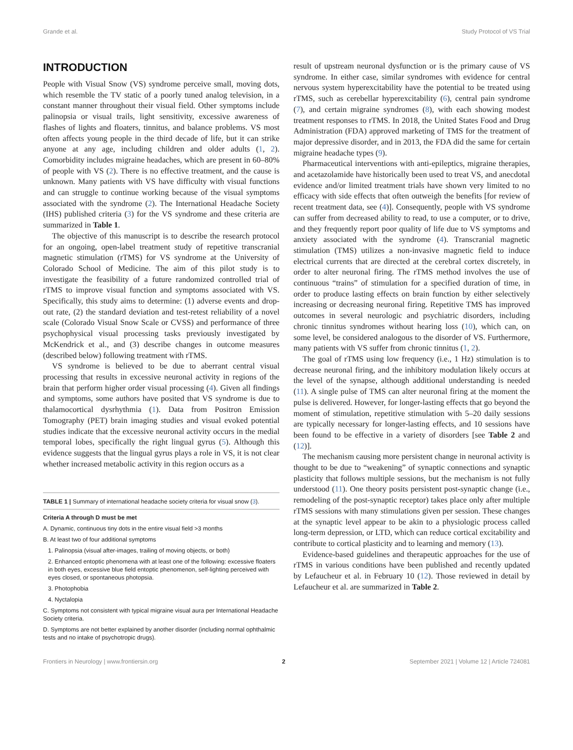Grande et al. Study Protocol of VS Trial
INTRODUCTION
People with Visual Snow (VS) syndrome perceive small, moving dots, which resemble the TV static of a poorly tuned analog television, in a constant manner throughout their visual field. Other symptoms include palinopsia or visual trails, light sensitivity, excessive awareness of flashes of lights and floaters, tinnitus, and balance problems. VS most often affects young people in the third decade of life, but it can strike anyone at any age, including children and older adults (1, 2). Comorbidity includes migraine headaches, which are present in 60–80% of people with VS (2). There is no effective treatment, and the cause is unknown. Many patients with VS have difficulty with visual functions and can struggle to continue working because of the visual symptoms associated with the syndrome (2). The International Headache Society (IHS) published criteria (3) for the VS syndrome and these criteria are summarized in Table 1.
The objective of this manuscript is to describe the research protocol for an ongoing, open-label treatment study of repetitive transcranial magnetic stimulation (rTMS) for VS syndrome at the University of Colorado School of Medicine. The aim of this pilot study is to investigate the feasibility of a future randomized controlled trial of rTMS to improve visual function and symptoms associated with VS. Specifically, this study aims to determine: (1) adverse events and drop-out rate, (2) the standard deviation and test-retest reliability of a novel scale (Colorado Visual Snow Scale or CVSS) and performance of three psychophysical visual processing tasks previously investigated by McKendrick et al., and (3) describe changes in outcome measures (described below) following treatment with rTMS.
VS syndrome is believed to be due to aberrant central visual processing that results in excessive neuronal activity in regions of the brain that perform higher order visual processing (4). Given all findings and symptoms, some authors have posited that VS syndrome is due to thalamocortical dysrhythmia (1). Data from Positron Emission Tomography (PET) brain imaging studies and visual evoked potential studies indicate that the excessive neuronal activity occurs in the medial temporal lobes, specifically the right lingual gyrus (5). Although this evidence suggests that the lingual gyrus plays a role in VS, it is not clear whether increased metabolic activity in this region occurs as a
TABLE 1 | Summary of international headache society criteria for visual snow (3).
| Criteria A through D must be met |
| --- |
| A. Dynamic, continuous tiny dots in the entire visual field >3 months |
| B. At least two of four additional symptoms |
| 1. Palinopsia (visual after-images, trailing of moving objects, or both) |
| 2. Enhanced entoptic phenomena with at least one of the following: excessive floaters in both eyes, excessive blue field entoptic phenomenon, self-lighting perceived with eyes closed, or spontaneous photopsia. |
| 3. Photophobia |
| 4. Nyctalopia |
| C. Symptoms not consistent with typical migraine visual aura per International Headache Society criteria. |
| D. Symptoms are not better explained by another disorder (including normal ophthalmic tests and no intake of psychotropic drugs). |
result of upstream neuronal dysfunction or is the primary cause of VS syndrome. In either case, similar syndromes with evidence for central nervous system hyperexcitability have the potential to be treated using rTMS, such as cerebellar hyperexcitability (6), central pain syndrome (7), and certain migraine syndromes (8), with each showing modest treatment responses to rTMS. In 2018, the United States Food and Drug Administration (FDA) approved marketing of TMS for the treatment of major depressive disorder, and in 2013, the FDA did the same for certain migraine headache types (9).
Pharmaceutical interventions with anti-epileptics, migraine therapies, and acetazolamide have historically been used to treat VS, and anecdotal evidence and/or limited treatment trials have shown very limited to no efficacy with side effects that often outweigh the benefits [for review of recent treatment data, see (4)]. Consequently, people with VS syndrome can suffer from decreased ability to read, to use a computer, or to drive, and they frequently report poor quality of life due to VS symptoms and anxiety associated with the syndrome (4). Transcranial magnetic stimulation (TMS) utilizes a non-invasive magnetic field to induce electrical currents that are directed at the cerebral cortex discretely, in order to alter neuronal firing. The rTMS method involves the use of continuous “trains” of stimulation for a specified duration of time, in order to produce lasting effects on brain function by either selectively increasing or decreasing neuronal firing. Repetitive TMS has improved outcomes in several neurologic and psychiatric disorders, including chronic tinnitus syndromes without hearing loss (10), which can, on some level, be considered analogous to the disorder of VS. Furthermore, many patients with VS suffer from chronic tinnitus (1, 2).
The goal of rTMS using low frequency (i.e., 1 Hz) stimulation is to decrease neuronal firing, and the inhibitory modulation likely occurs at the level of the synapse, although additional understanding is needed (11). A single pulse of TMS can alter neuronal firing at the moment the pulse is delivered. However, for longer-lasting effects that go beyond the moment of stimulation, repetitive stimulation with 5–20 daily sessions are typically necessary for longer-lasting effects, and 10 sessions have been found to be effective in a variety of disorders [see Table 2 and (12)].
The mechanism causing more persistent change in neuronal activity is thought to be due to “weakening” of synaptic connections and synaptic plasticity that follows multiple sessions, but the mechanism is not fully understood (11). One theory posits persistent post-synaptic change (i.e., remodeling of the post-synaptic receptor) takes place only after multiple rTMS sessions with many stimulations given per session. These changes at the synaptic level appear to be akin to a physiologic process called long-term depression, or LTD, which can reduce cortical excitability and contribute to cortical plasticity and to learning and memory (13).
Evidence-based guidelines and therapeutic approaches for the use of rTMS in various conditions have been published and recently updated by Lefaucheur et al. in February 10 (12). Those reviewed in detail by Lefaucheur et al. are summarized in Table 2.
Frontiers in Neurology | www.frontiersin.org 2 September 2021 | Volume 12 | Article 724081